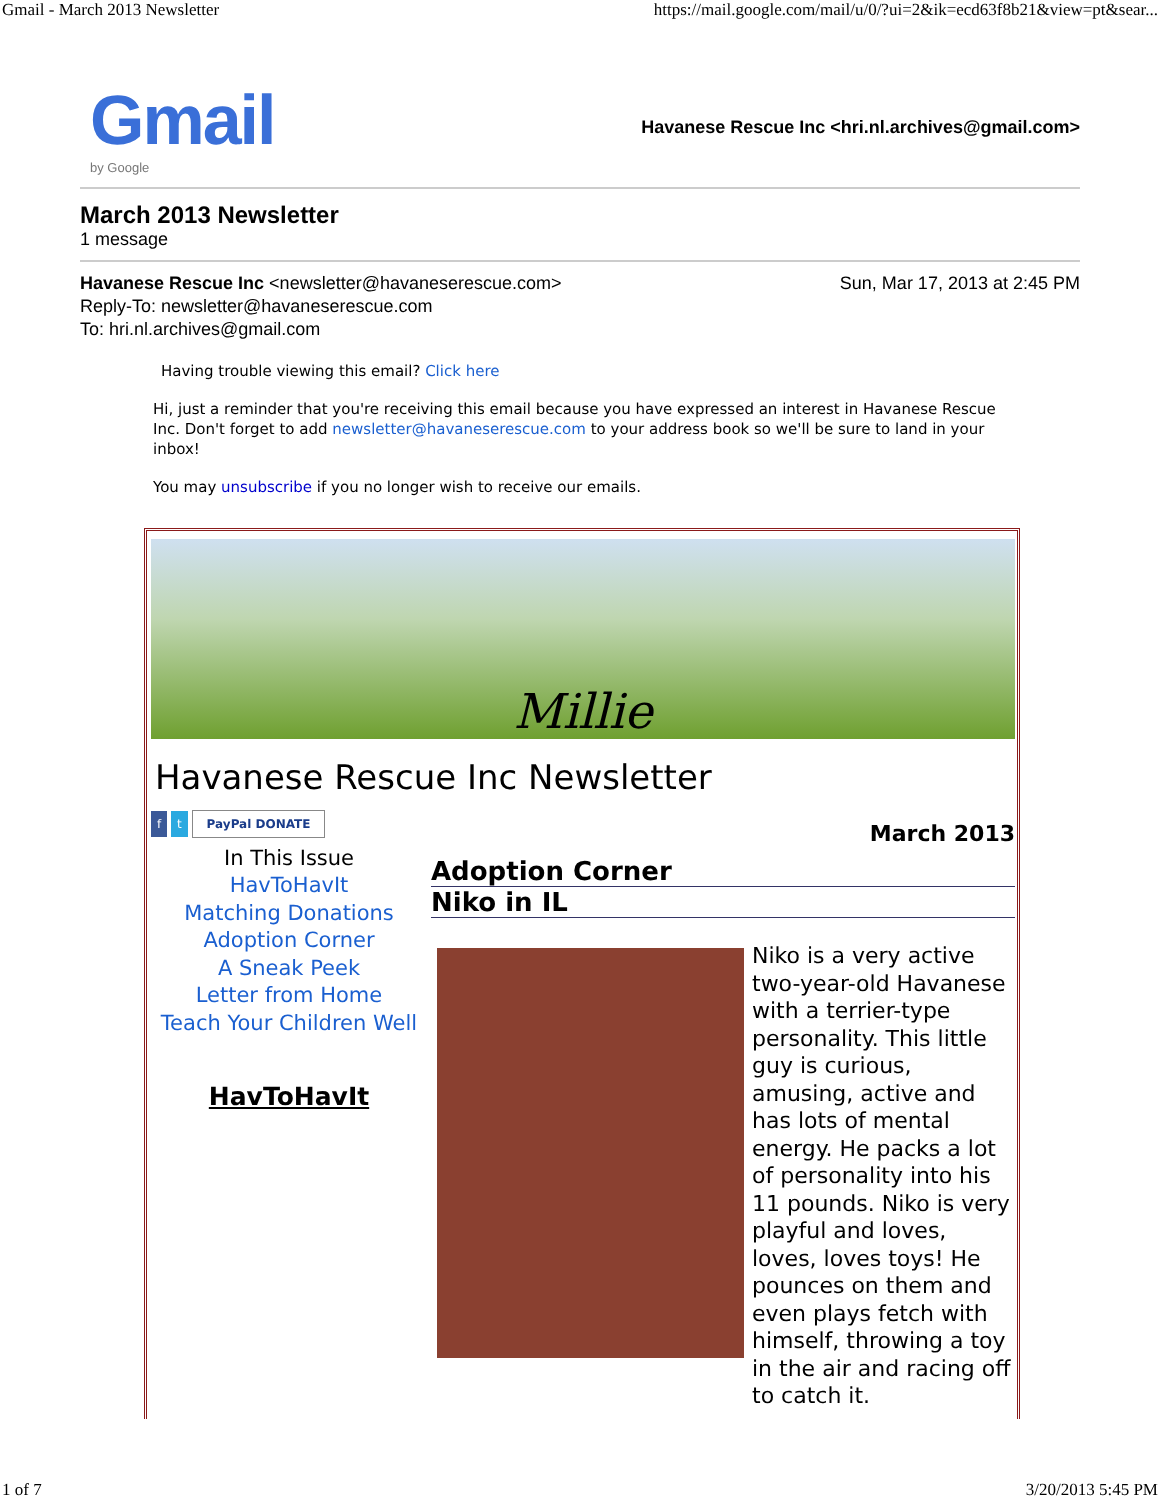Gmail - March 2013 Newsletter https://mail.google.com/mail/u/0/?ui=2&ik=ecd63f8b21&view=pt&sear...
Gmail
by Google
Havanese Rescue Inc <hri.nl.archives@gmail.com>
March 2013 Newsletter
1 message
Havanese Rescue Inc <newsletter@havaneserescue.com> Sun, Mar 17, 2013 at 2:45 PM
Reply-To: newsletter@havaneserescue.com
To: hri.nl.archives@gmail.com
Having trouble viewing this email? Click here
Hi, just a reminder that you're receiving this email because you have expressed an interest in Havanese Rescue Inc. Don't forget to add newsletter@havaneserescue.com to your address book so we'll be sure to land in your inbox!
You may unsubscribe if you no longer wish to receive our emails.
Millie
Havanese Rescue Inc Newsletter
f t PayPal DONATE
In This Issue
HavToHavIt
Matching Donations
Adoption Corner
A Sneak Peek
Letter from Home
Teach Your Children Well
HavToHavIt
March 2013
Adoption Corner
Niko in IL
Niko is a very active two-year-old Havanese with a terrier-type personality. This little guy is curious, amusing, active and has lots of mental energy. He packs a lot of personality into his 11 pounds. Niko is very playful and loves, loves, loves toys! He pounces on them and even plays fetch with himself, throwing a toy in the air and racing off to catch it.
1 of 7 3/20/2013 5:45 PM